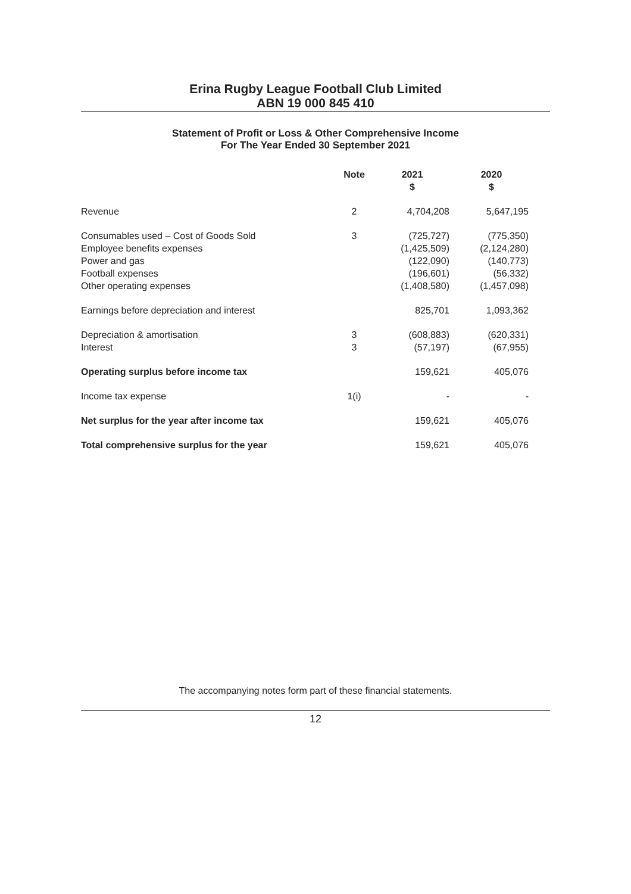Erina Rugby League Football Club Limited
ABN 19 000 845 410
Statement of Profit or Loss & Other Comprehensive Income
For The Year Ended 30 September 2021
| | Note | 2021 $ | 2020 $ |
| --- | --- | --- | --- |
| Revenue | 2 | 4,704,208 | 5,647,195 |
| Consumables used – Cost of Goods Sold | 3 | (725,727) | (775,350) |
| Employee benefits expenses | | (1,425,509) | (2,124,280) |
| Power and gas | | (122,090) | (140,773) |
| Football expenses | | (196,601) | (56,332) |
| Other operating expenses | | (1,408,580) | (1,457,098) |
| Earnings before depreciation and interest | | 825,701 | 1,093,362 |
| Depreciation & amortisation | 3 | (608,883) | (620,331) |
| Interest | 3 | (57,197) | (67,955) |
| Operating surplus before income tax | | 159,621 | 405,076 |
| Income tax expense | 1(i) | - | - |
| Net surplus for the year after income tax | | 159,621 | 405,076 |
| Total comprehensive surplus for the year | | 159,621 | 405,076 |
The accompanying notes form part of these financial statements.
12